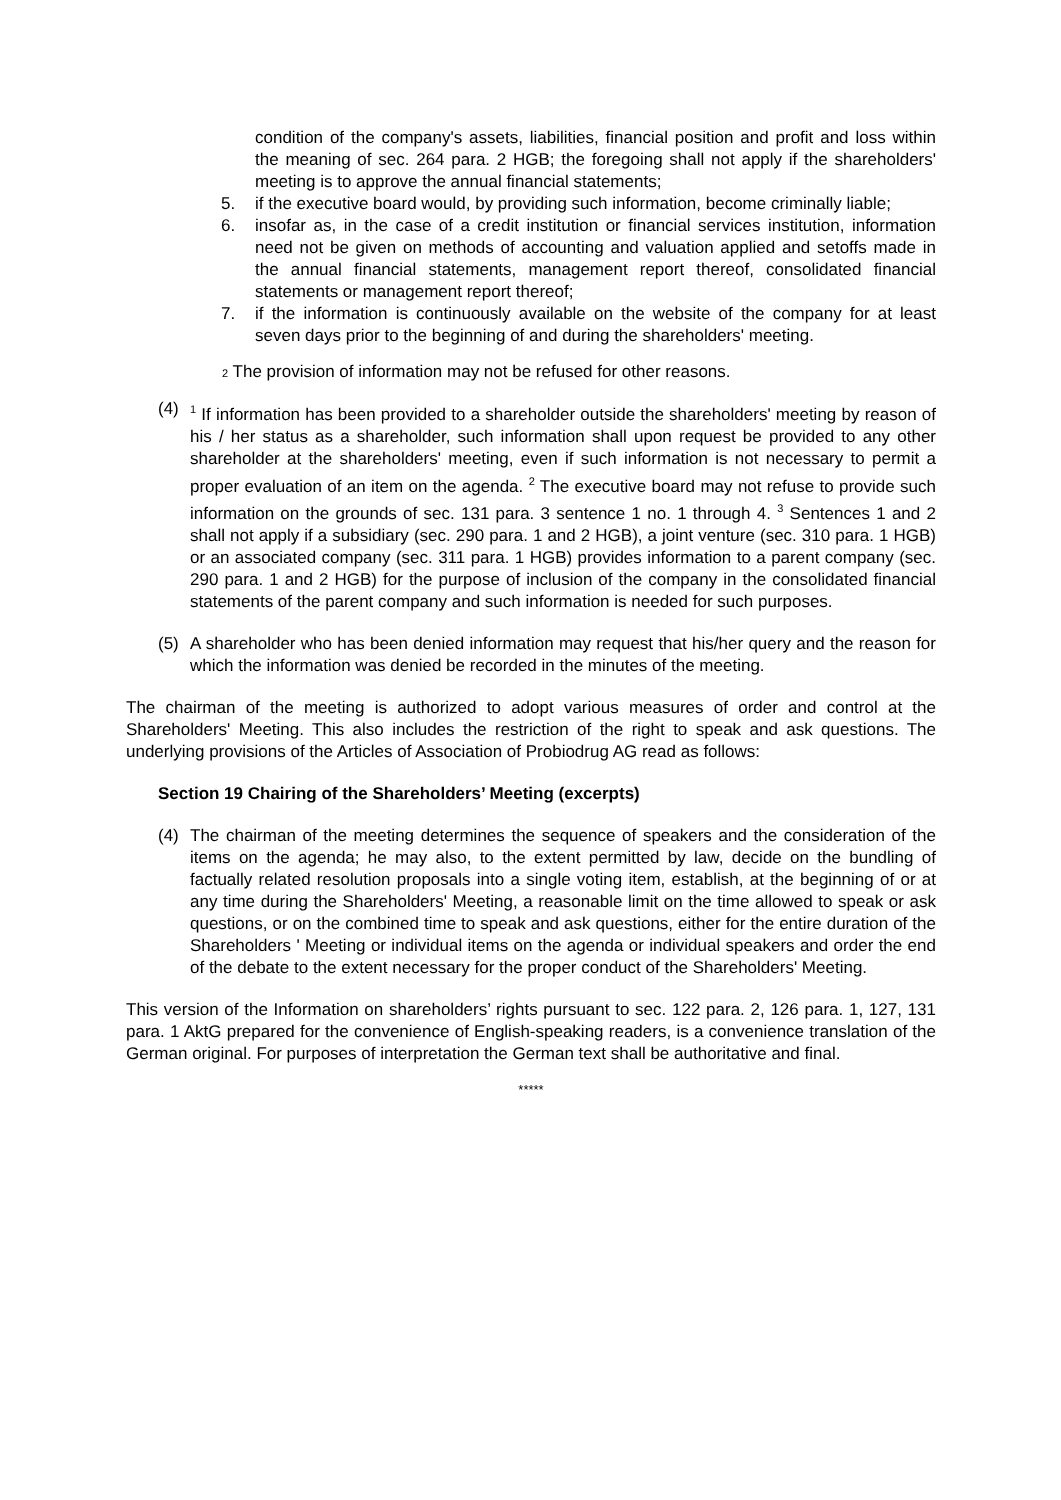condition of the company's assets, liabilities, financial position and profit and loss within the meaning of sec. 264 para. 2 HGB; the foregoing shall not apply if the shareholders' meeting is to approve the annual financial statements;
5. if the executive board would, by providing such information, become criminally liable;
6. insofar as, in the case of a credit institution or financial services institution, information need not be given on methods of accounting and valuation applied and setoffs made in the annual financial statements, management report thereof, consolidated financial statements or management report thereof;
7. if the information is continuously available on the website of the company for at least seven days prior to the beginning of and during the shareholders' meeting.
2 The provision of information may not be refused for other reasons.
(4) <sup>1</sup> If information has been provided to a shareholder outside the shareholders' meeting by reason of his / her status as a shareholder, such information shall upon request be provided to any other shareholder at the shareholders' meeting, even if such information is not necessary to permit a proper evaluation of an item on the agenda. <sup>2</sup> The executive board may not refuse to provide such information on the grounds of sec. 131 para. 3 sentence 1 no. 1 through 4. <sup>3</sup> Sentences 1 and 2 shall not apply if a subsidiary (sec. 290 para. 1 and 2 HGB), a joint venture (sec. 310 para. 1 HGB) or an associated company (sec. 311 para. 1 HGB) provides information to a parent company (sec. 290 para. 1 and 2 HGB) for the purpose of inclusion of the company in the consolidated financial statements of the parent company and such information is needed for such purposes.
(5) A shareholder who has been denied information may request that his/her query and the reason for which the information was denied be recorded in the minutes of the meeting.
The chairman of the meeting is authorized to adopt various measures of order and control at the Shareholders' Meeting. This also includes the restriction of the right to speak and ask questions. The underlying provisions of the Articles of Association of Probiodrug AG read as follows:
Section 19 Chairing of the Shareholders’ Meeting (excerpts)
(4) The chairman of the meeting determines the sequence of speakers and the consideration of the items on the agenda; he may also, to the extent permitted by law, decide on the bundling of factually related resolution proposals into a single voting item, establish, at the beginning of or at any time during the Shareholders' Meeting, a reasonable limit on the time allowed to speak or ask questions, or on the combined time to speak and ask questions, either for the entire duration of the Shareholders ' Meeting or individual items on the agenda or individual speakers and order the end of the debate to the extent necessary for the proper conduct of the Shareholders' Meeting.
This version of the Information on shareholders’ rights pursuant to sec. 122 para. 2, 126 para. 1, 127, 131 para. 1 AktG prepared for the convenience of English-speaking readers, is a convenience translation of the German original. For purposes of interpretation the German text shall be authoritative and final.
*****